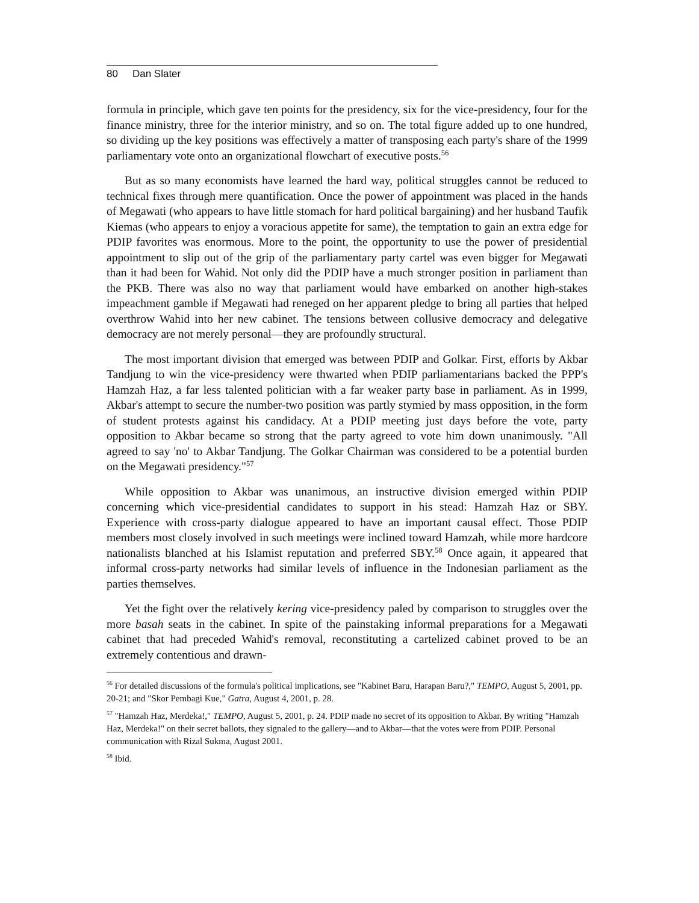80 Dan Slater
formula in principle, which gave ten points for the presidency, six for the vice-presidency, four for the finance ministry, three for the interior ministry, and so on. The total figure added up to one hundred, so dividing up the key positions was effectively a matter of transposing each party's share of the 1999 parliamentary vote onto an organizational flowchart of executive posts.<sup>56</sup>
But as so many economists have learned the hard way, political struggles cannot be reduced to technical fixes through mere quantification. Once the power of appointment was placed in the hands of Megawati (who appears to have little stomach for hard political bargaining) and her husband Taufik Kiemas (who appears to enjoy a voracious appetite for same), the temptation to gain an extra edge for PDIP favorites was enormous. More to the point, the opportunity to use the power of presidential appointment to slip out of the grip of the parliamentary party cartel was even bigger for Megawati than it had been for Wahid. Not only did the PDIP have a much stronger position in parliament than the PKB. There was also no way that parliament would have embarked on another high-stakes impeachment gamble if Megawati had reneged on her apparent pledge to bring all parties that helped overthrow Wahid into her new cabinet. The tensions between collusive democracy and delegative democracy are not merely personal—they are profoundly structural.
The most important division that emerged was between PDIP and Golkar. First, efforts by Akbar Tandjung to win the vice-presidency were thwarted when PDIP parliamentarians backed the PPP's Hamzah Haz, a far less talented politician with a far weaker party base in parliament. As in 1999, Akbar's attempt to secure the number-two position was partly stymied by mass opposition, in the form of student protests against his candidacy. At a PDIP meeting just days before the vote, party opposition to Akbar became so strong that the party agreed to vote him down unanimously. "All agreed to say 'no' to Akbar Tandjung. The Golkar Chairman was considered to be a potential burden on the Megawati presidency."<sup>57</sup>
While opposition to Akbar was unanimous, an instructive division emerged within PDIP concerning which vice-presidential candidates to support in his stead: Hamzah Haz or SBY. Experience with cross-party dialogue appeared to have an important causal effect. Those PDIP members most closely involved in such meetings were inclined toward Hamzah, while more hardcore nationalists blanched at his Islamist reputation and preferred SBY.<sup>58</sup> Once again, it appeared that informal cross-party networks had similar levels of influence in the Indonesian parliament as the parties themselves.
Yet the fight over the relatively kering vice-presidency paled by comparison to struggles over the more basah seats in the cabinet. In spite of the painstaking informal preparations for a Megawati cabinet that had preceded Wahid's removal, reconstituting a cartelized cabinet proved to be an extremely contentious and drawn-
<sup>56</sup> For detailed discussions of the formula's political implications, see "Kabinet Baru, Harapan Baru?," TEMPO, August 5, 2001, pp. 20-21; and "Skor Pembagi Kue," Gatra, August 4, 2001, p. 28.
<sup>57</sup> "Hamzah Haz, Merdeka!," TEMPO, August 5, 2001, p. 24. PDIP made no secret of its opposition to Akbar. By writing "Hamzah Haz, Merdeka!" on their secret ballots, they signaled to the gallery—and to Akbar—that the votes were from PDIP. Personal communication with Rizal Sukma, August 2001.
<sup>58</sup> Ibid.